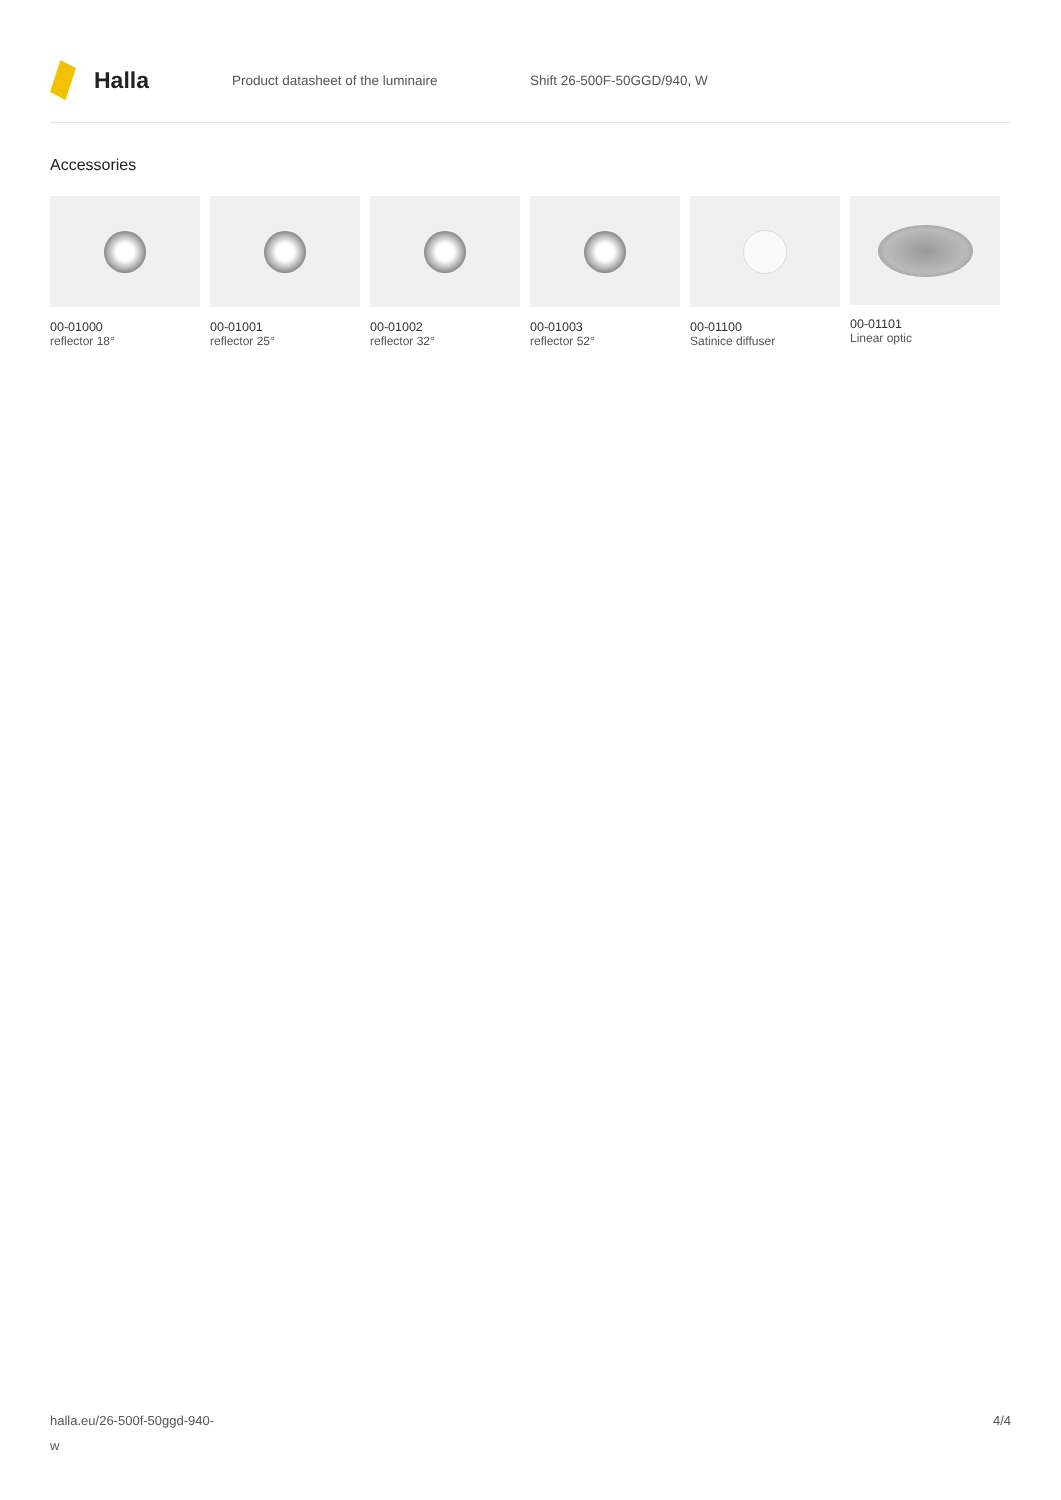Halla
Product datasheet of the luminaire Shift 26-500F-50GGD/940, W
Accessories
00-01000
reflector 18°
00-01001
reflector 25°
00-01002
reflector 32°
00-01003
reflector 52°
00-01100
Satinice diffuser
00-01101
Linear optic
halla.eu/26-500f-50ggd-940-
w
4/4